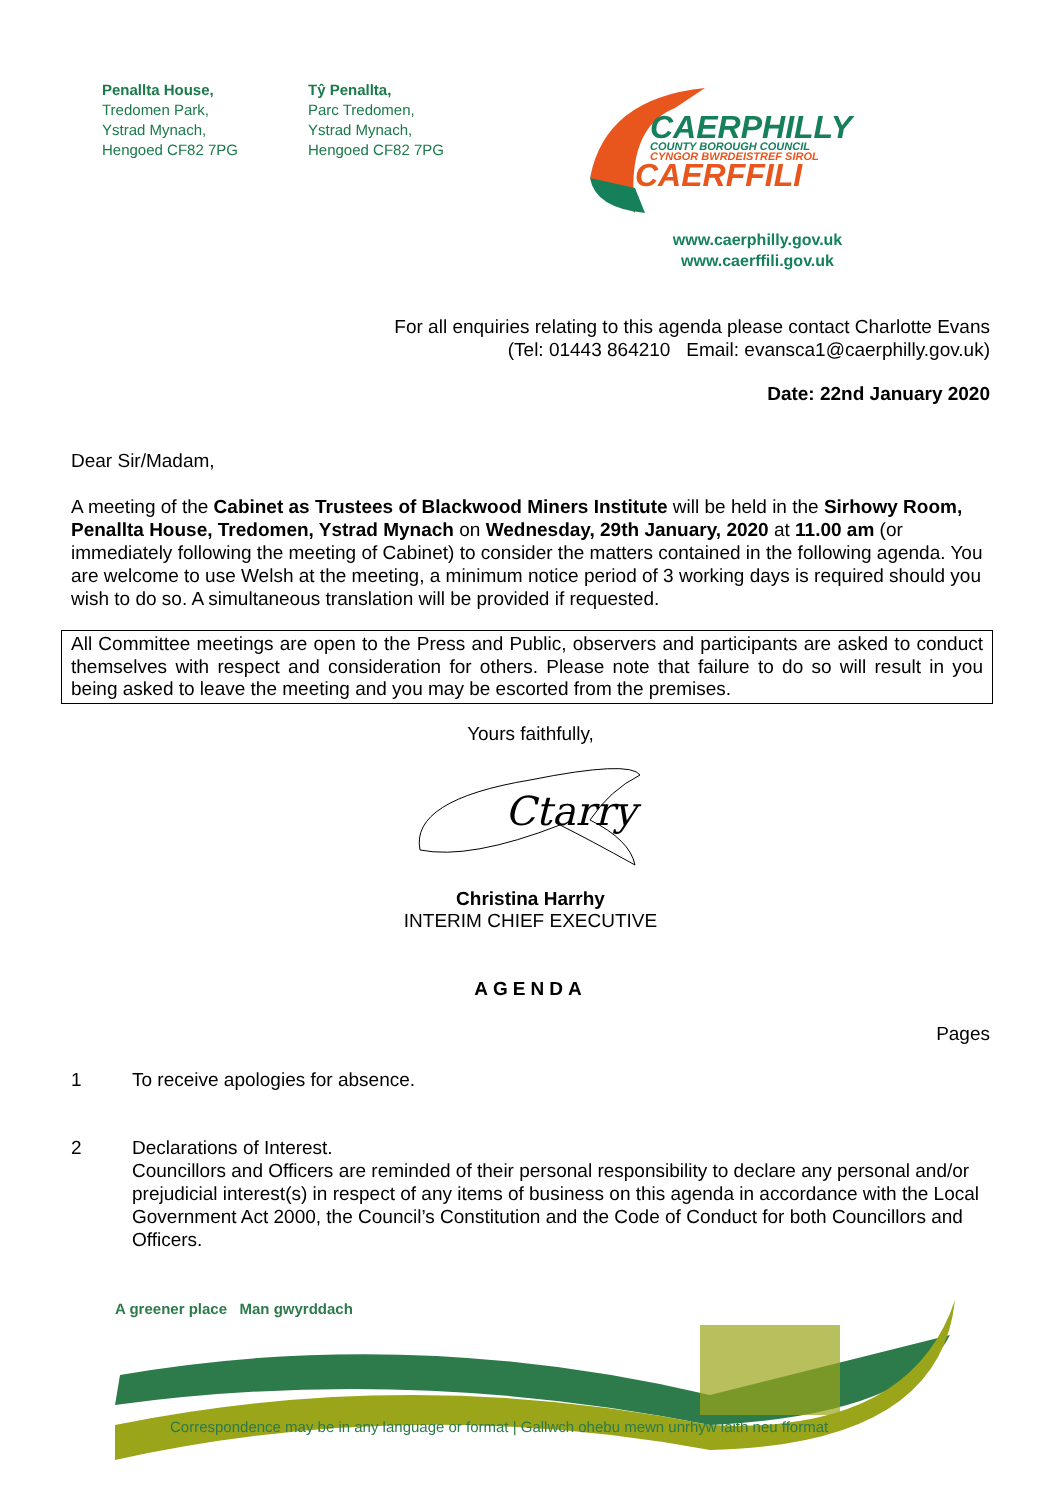Penallta House,
Tredomen Park,
Ystrad Mynach,
Hengoed CF82 7PG
Tŷ Penallta,
Parc Tredomen,
Ystrad Mynach,
Hengoed CF82 7PG
CAERPHILLY
COUNTY BOROUGH COUNCIL
CYNGOR BWRDEISTREF SIROL
CAERFFILI
www.caerphilly.gov.uk
www.caerffili.gov.uk
For all enquiries relating to this agenda please contact Charlotte Evans
(Tel: 01443 864210 Email: evansca1@caerphilly.gov.uk)
Date: 22nd January 2020
Dear Sir/Madam,
A meeting of the Cabinet as Trustees of Blackwood Miners Institute will be held in the Sirhowy Room, Penallta House, Tredomen, Ystrad Mynach on Wednesday, 29th January, 2020 at 11.00 am (or immediately following the meeting of Cabinet) to consider the matters contained in the following agenda. You are welcome to use Welsh at the meeting, a minimum notice period of 3 working days is required should you wish to do so. A simultaneous translation will be provided if requested.
All Committee meetings are open to the Press and Public, observers and participants are asked to conduct themselves with respect and consideration for others. Please note that failure to do so will result in you being asked to leave the meeting and you may be escorted from the premises.
Yours faithfully,
Ctarry
Christina Harrhy
INTERIM CHIEF EXECUTIVE
AGENDA
Pages
1 To receive apologies for absence.
2 Declarations of Interest.
Councillors and Officers are reminded of their personal responsibility to declare any personal and/or prejudicial interest(s) in respect of any items of business on this agenda in accordance with the Local Government Act 2000, the Council’s Constitution and the Code of Conduct for both Councillors and Officers.
A greener place Man gwyrddach
Correspondence may be in any language or format | Gallwch ohebu mewn unrhyw iaith neu fformat